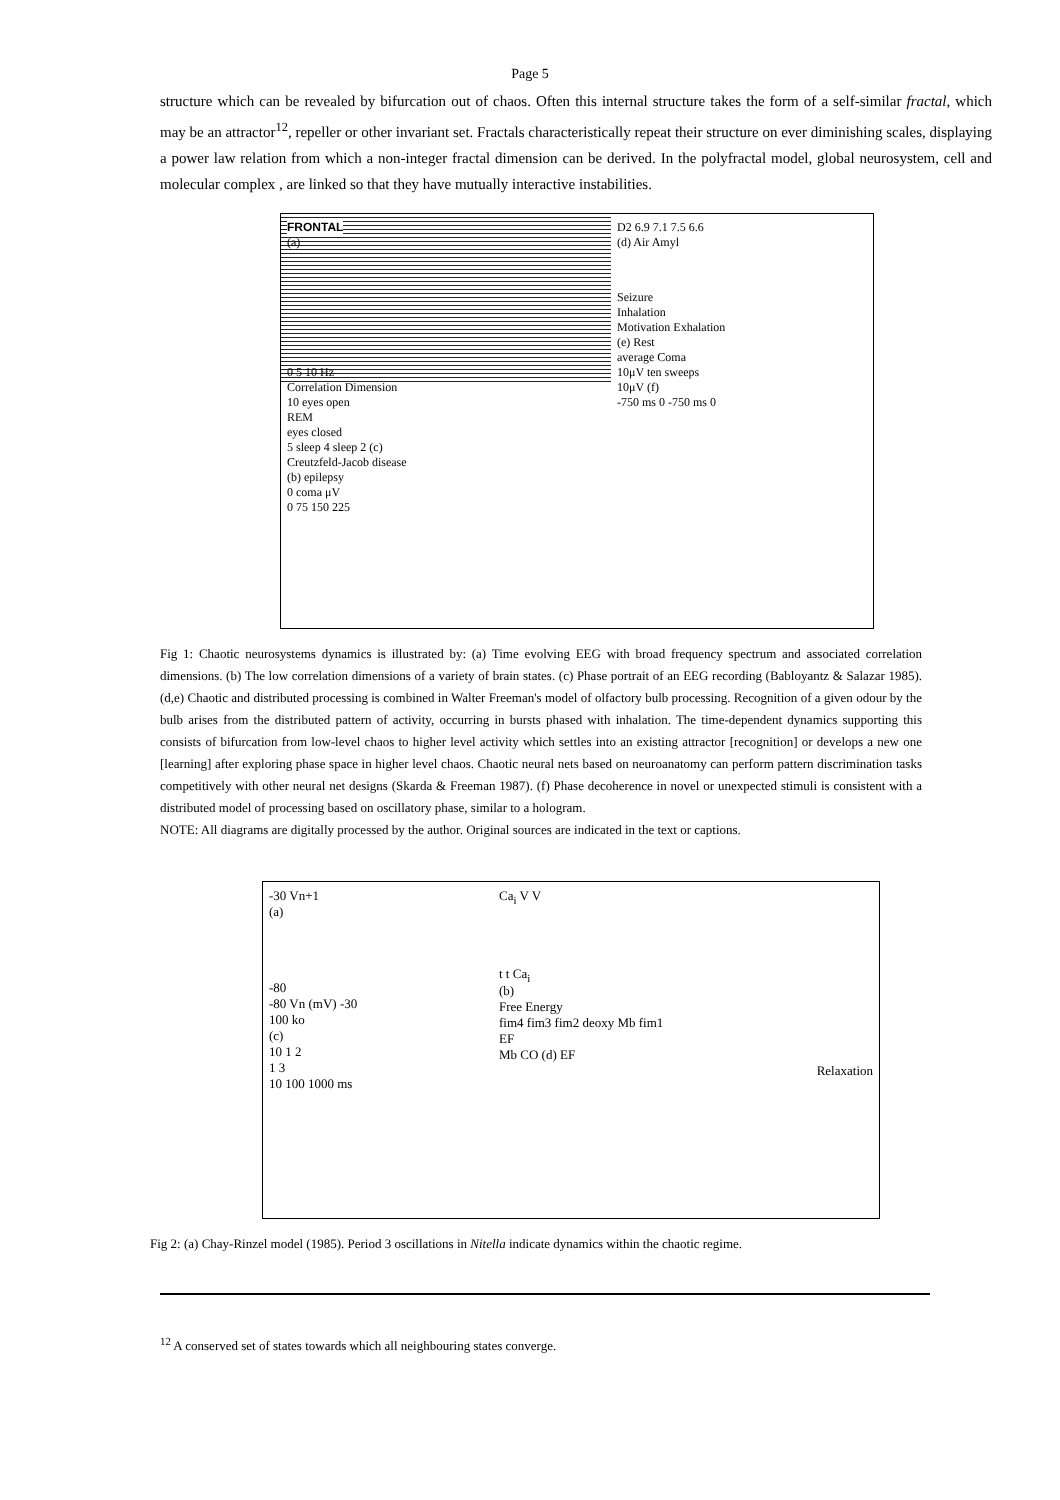Page 5
structure which can be revealed by bifurcation out of chaos. Often this internal structure takes the form of a self-similar fractal, which may be an attractor<sup>12</sup>, repeller or other invariant set. Fractals characteristically repeat their structure on ever diminishing scales, displaying a power law relation from which a non-integer fractal dimension can be derived. In the polyfractal model, global neurosystem, cell and molecular complex , are linked so that they have mutually interactive instabilities.
FRONTAL
(a)
0 5 10 Hz
Correlation Dimension
10 eyes open
REM
eyes closed
5 sleep 4 sleep 2 (c)
Creutzfeld-Jacob disease
(b) epilepsy
0 coma μV
0 75 150 225
D2 6.9 7.1 7.5 6.6
(d) Air Amyl
Seizure
Inhalation
Motivation Exhalation
(e) Rest
average Coma
10μV ten sweeps
10μV (f)
-750 ms 0 -750 ms 0
Fig 1: Chaotic neurosystems dynamics is illustrated by: (a) Time evolving EEG with broad frequency spectrum and associated correlation dimensions. (b) The low correlation dimensions of a variety of brain states. (c) Phase portrait of an EEG recording (Babloyantz & Salazar 1985). (d,e) Chaotic and distributed processing is combined in Walter Freeman's model of olfactory bulb processing. Recognition of a given odour by the bulb arises from the distributed pattern of activity, occurring in bursts phased with inhalation. The time-dependent dynamics supporting this consists of bifurcation from low-level chaos to higher level activity which settles into an existing attractor [recognition] or develops a new one [learning] after exploring phase space in higher level chaos. Chaotic neural nets based on neuroanatomy can perform pattern discrimination tasks competitively with other neural net designs (Skarda & Freeman 1987). (f) Phase decoherence in novel or unexpected stimuli is consistent with a distributed model of processing based on oscillatory phase, similar to a hologram.
NOTE: All diagrams are digitally processed by the author. Original sources are indicated in the text or captions.
-30 Vn+1
(a)
-80
-80 Vn (mV) -30
100 ko
(c)
10 1 2
1 3
10 100 1000 ms
Ca<sub>i</sub> V V
t t Ca<sub>i</sub>
(b)
Free Energy
fim4 fim3 fim2 deoxy Mb fim1
EF
Mb CO (d) EF
Relaxation
Fig 2: (a) Chay-Rinzel model (1985). Period 3 oscillations in Nitella indicate dynamics within the chaotic regime.
<sup>12</sup> A conserved set of states towards which all neighbouring states converge.